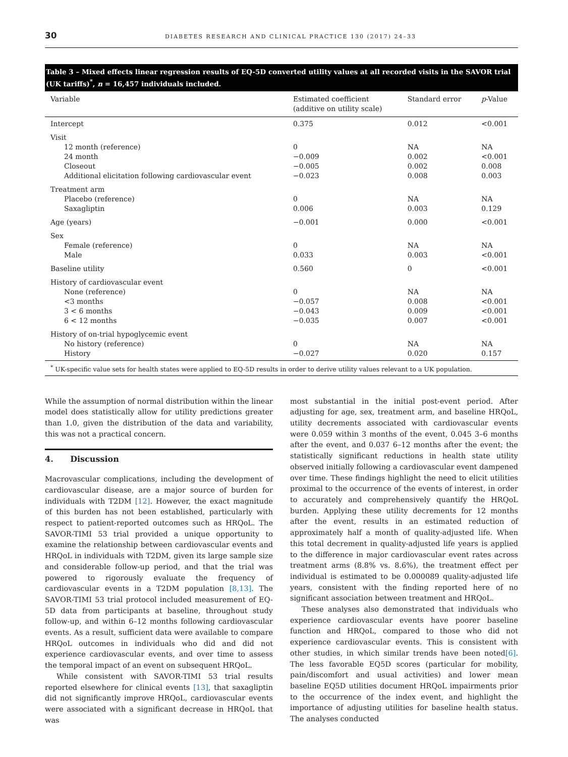30 DIABETES RESEARCH AND CLINICAL PRACTICE 130 (2017) 24–33
Table 3 – Mixed effects linear regression results of EQ-5D converted utility values at all recorded visits in the SAVOR trial (UK tariffs)<sup>*</sup>, n = 16,457 individuals included.
| Variable | Estimated coefficient (additive on utility scale) | Standard error | p -Value |
| --- | --- | --- | --- |
| Intercept | 0.375 | 0.012 | <0.001 |
| Visit 12 month (reference) 24 month Closeout Additional elicitation following cardiovascular event | 0 −0.009 −0.005 −0.023 | NA 0.002 0.002 0.008 | NA <0.001 0.008 0.003 |
| Treatment arm Placebo (reference) Saxagliptin | 0 0.006 | NA 0.003 | NA 0.129 |
| Age (years) | −0.001 | 0.000 | <0.001 |
| Sex Female (reference) Male | 0 0.033 | NA 0.003 | NA <0.001 |
| Baseline utility | 0.560 | 0 | <0.001 |
| History of cardiovascular event None (reference) <3 months 3 < 6 months 6 < 12 months | 0 −0.057 −0.043 −0.035 | NA 0.008 0.009 0.007 | NA <0.001 <0.001 <0.001 |
| History of on-trial hypoglycemic event No history (reference) History | 0 −0.027 | NA 0.020 | NA 0.157 |
| <sup>*</sup> UK-specific value sets for health states were applied to EQ-5D results in order to derive utility values relevant to a UK population. | | | |
While the assumption of normal distribution within the linear model does statistically allow for utility predictions greater than 1.0, given the distribution of the data and variability, this was not a practical concern.
4. Discussion
Macrovascular complications, including the development of cardiovascular disease, are a major source of burden for individuals with T2DM [12]. However, the exact magnitude of this burden has not been established, particularly with respect to patient-reported outcomes such as HRQoL. The SAVOR-TIMI 53 trial provided a unique opportunity to examine the relationship between cardiovascular events and HRQoL in individuals with T2DM, given its large sample size and considerable follow-up period, and that the trial was powered to rigorously evaluate the frequency of cardiovascular events in a T2DM population [8,13]. The SAVOR-TIMI 53 trial protocol included measurement of EQ-5D data from participants at baseline, throughout study follow-up, and within 6–12 months following cardiovascular events. As a result, sufficient data were available to compare HRQoL outcomes in individuals who did and did not experience cardiovascular events, and over time to assess the temporal impact of an event on subsequent HRQoL.
While consistent with SAVOR-TIMI 53 trial results reported elsewhere for clinical events [13], that saxagliptin did not significantly improve HRQoL, cardiovascular events were associated with a significant decrease in HRQoL that was
most substantial in the initial post-event period. After adjusting for age, sex, treatment arm, and baseline HRQoL, utility decrements associated with cardiovascular events were 0.059 within 3 months of the event, 0.045 3–6 months after the event, and 0.037 6–12 months after the event; the statistically significant reductions in health state utility observed initially following a cardiovascular event dampened over time. These findings highlight the need to elicit utilities proximal to the occurrence of the events of interest, in order to accurately and comprehensively quantify the HRQoL burden. Applying these utility decrements for 12 months after the event, results in an estimated reduction of approximately half a month of quality-adjusted life. When this total decrement in quality-adjusted life years is applied to the difference in major cardiovascular event rates across treatment arms (8.8% vs. 8.6%), the treatment effect per individual is estimated to be 0.000089 quality-adjusted life years, consistent with the finding reported here of no significant association between treatment and HRQoL.
These analyses also demonstrated that individuals who experience cardiovascular events have poorer baseline function and HRQoL, compared to those who did not experience cardiovascular events. This is consistent with other studies, in which similar trends have been noted[6]. The less favorable EQ5D scores (particular for mobility, pain/discomfort and usual activities) and lower mean baseline EQ5D utilities document HRQoL impairments prior to the occurrence of the index event, and highlight the importance of adjusting utilities for baseline health status. The analyses conducted